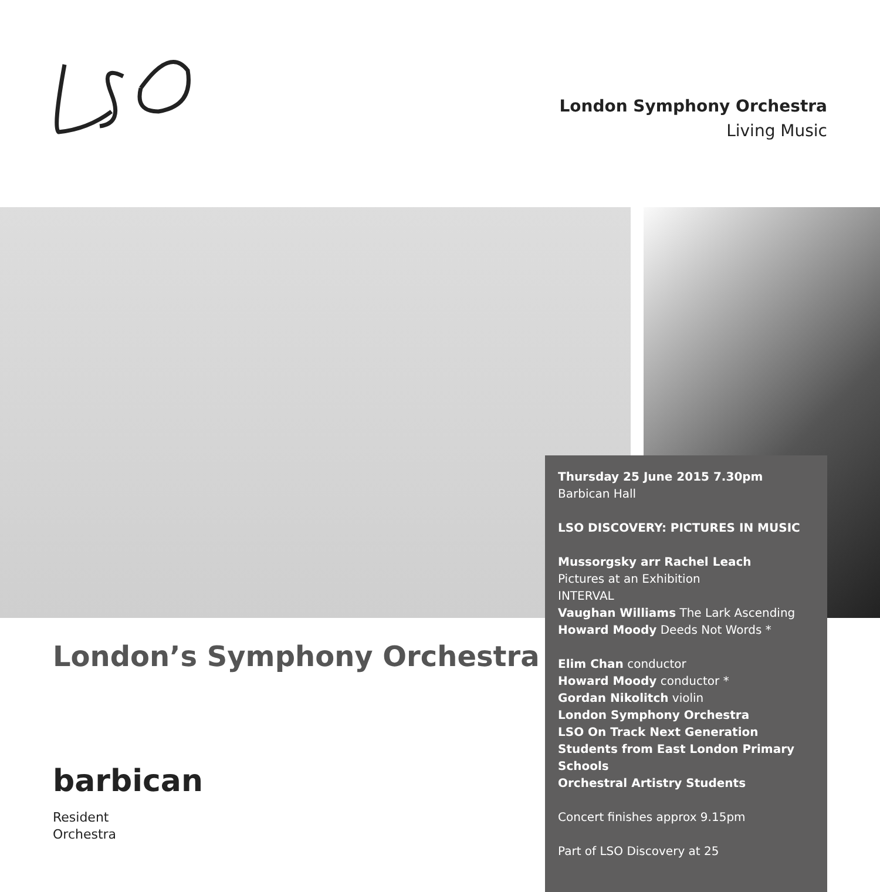London Symphony Orchestra
Living Music
London’s Symphony Orchestra
barbican
Resident
Orchestra
Thursday 25 June 2015 7.30pm
Barbican Hall
LSO DISCOVERY: PICTURES IN MUSIC
Mussorgsky arr Rachel Leach
Pictures at an Exhibition
INTERVAL
Vaughan Williams The Lark Ascending
Howard Moody Deeds Not Words *
Elim Chan conductor
Howard Moody conductor *
Gordan Nikolitch violin
London Symphony Orchestra
LSO On Track Next Generation
Students from East London Primary Schools
Orchestral Artistry Students
Concert finishes approx 9.15pm
Part of LSO Discovery at 25